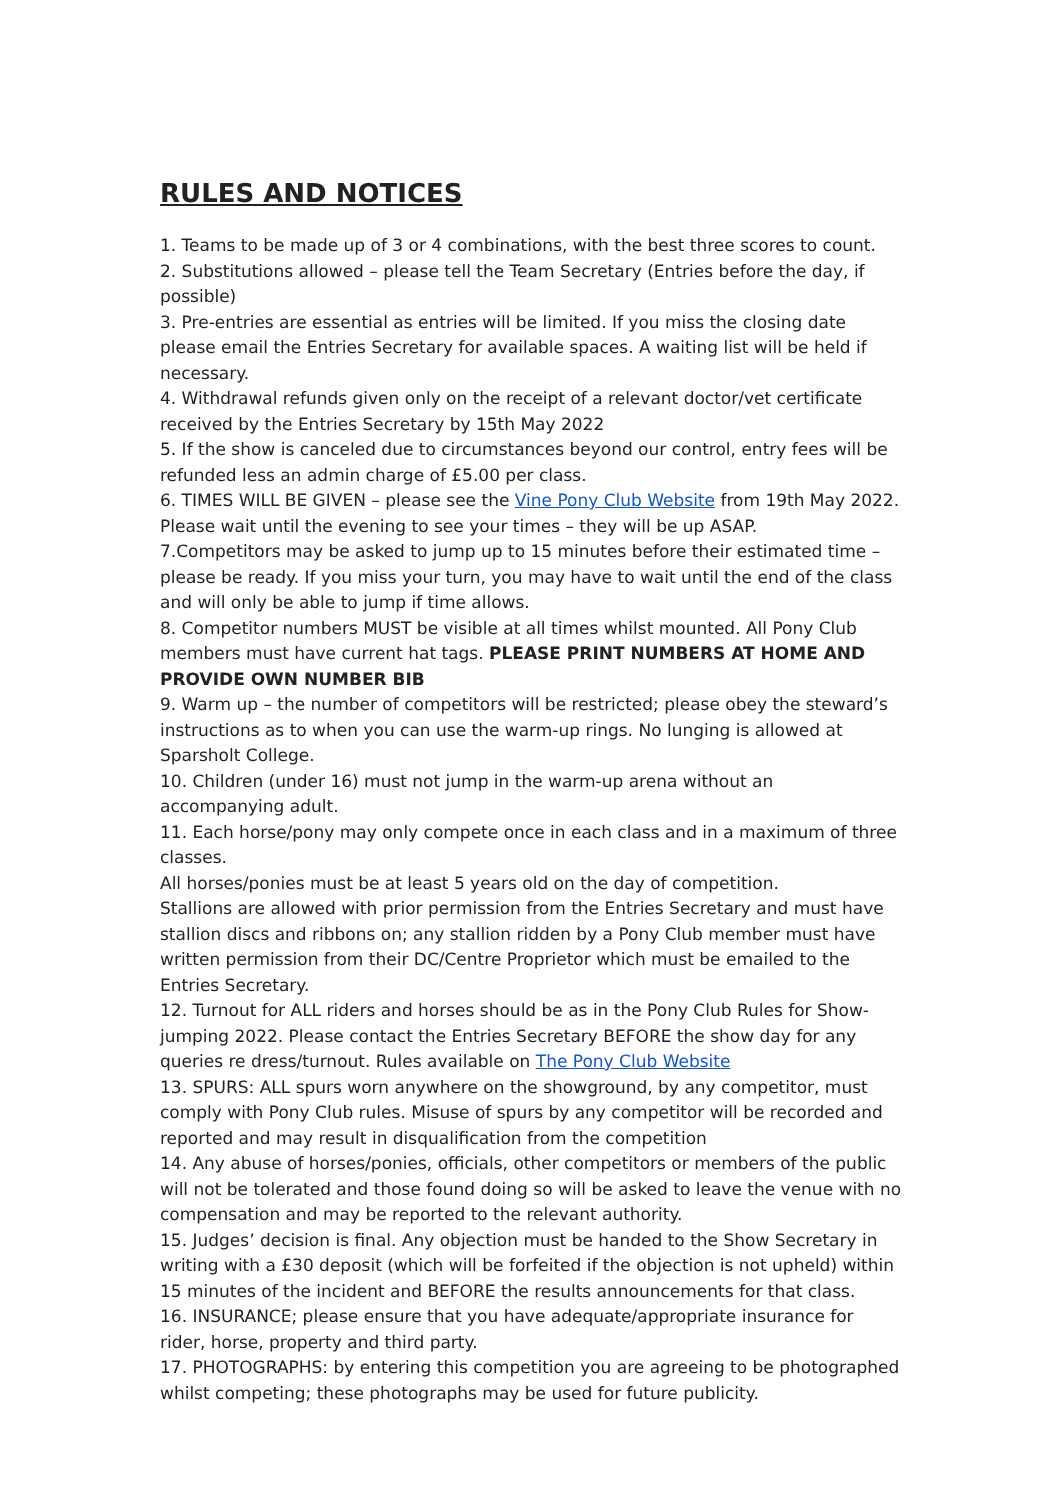RULES AND NOTICES
1. Teams to be made up of 3 or 4 combinations, with the best three scores to count.
2. Substitutions allowed – please tell the Team Secretary (Entries before the day, if possible)
3. Pre-entries are essential as entries will be limited. If you miss the closing date please email the Entries Secretary for available spaces. A waiting list will be held if necessary.
4. Withdrawal refunds given only on the receipt of a relevant doctor/vet certificate received by the Entries Secretary by 15th May 2022
5. If the show is canceled due to circumstances beyond our control, entry fees will be refunded less an admin charge of £5.00 per class.
6. TIMES WILL BE GIVEN – please see the Vine Pony Club Website from 19th May 2022. Please wait until the evening to see your times – they will be up ASAP.
7.Competitors may be asked to jump up to 15 minutes before their estimated time – please be ready. If you miss your turn, you may have to wait until the end of the class and will only be able to jump if time allows.
8. Competitor numbers MUST be visible at all times whilst mounted. All Pony Club members must have current hat tags. PLEASE PRINT NUMBERS AT HOME AND PROVIDE OWN NUMBER BIB
9. Warm up – the number of competitors will be restricted; please obey the steward’s instructions as to when you can use the warm-up rings. No lunging is allowed at Sparsholt College.
10. Children (under 16) must not jump in the warm-up arena without an accompanying adult.
11. Each horse/pony may only compete once in each class and in a maximum of three classes.
All horses/ponies must be at least 5 years old on the day of competition.
Stallions are allowed with prior permission from the Entries Secretary and must have stallion discs and ribbons on; any stallion ridden by a Pony Club member must have written permission from their DC/Centre Proprietor which must be emailed to the Entries Secretary.
12. Turnout for ALL riders and horses should be as in the Pony Club Rules for Show-jumping 2022. Please contact the Entries Secretary BEFORE the show day for any queries re dress/turnout. Rules available on The Pony Club Website
13. SPURS: ALL spurs worn anywhere on the showground, by any competitor, must comply with Pony Club rules. Misuse of spurs by any competitor will be recorded and reported and may result in disqualification from the competition
14. Any abuse of horses/ponies, officials, other competitors or members of the public will not be tolerated and those found doing so will be asked to leave the venue with no compensation and may be reported to the relevant authority.
15. Judges’ decision is final. Any objection must be handed to the Show Secretary in writing with a £30 deposit (which will be forfeited if the objection is not upheld) within 15 minutes of the incident and BEFORE the results announcements for that class.
16. INSURANCE; please ensure that you have adequate/appropriate insurance for rider, horse, property and third party.
17. PHOTOGRAPHS: by entering this competition you are agreeing to be photographed whilst competing; these photographs may be used for future publicity.